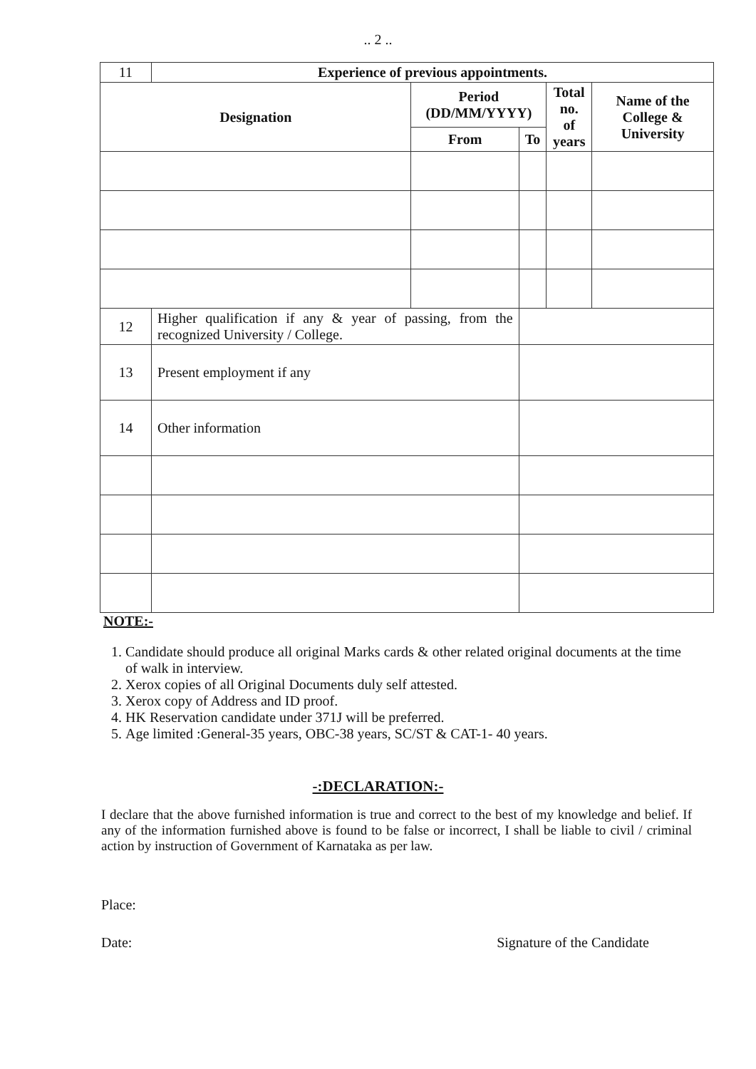.. 2 ..
| 11 | Experience of previous appointments. | | | | |
| Designation | | Period (DD/MM/YYYY) | | Total no. of years | Name of the College & University |
| | | From | To | | |
| 12 | Higher qualification if any & year of passing, from the recognized University / College. | | | | |
| 13 | Present employment if any | | | | |
| 14 | Other information | | | | |
NOTE:-
1. Candidate should produce all original Marks cards & other related original documents at the time of walk in interview.
2. Xerox copies of all Original Documents duly self attested.
3. Xerox copy of Address and ID proof.
4. HK Reservation candidate under 371J will be preferred.
5. Age limited :General-35 years, OBC-38 years, SC/ST & CAT-1- 40 years.
-:DECLARATION:-
I declare that the above furnished information is true and correct to the best of my knowledge and belief. If any of the information furnished above is found to be false or incorrect, I shall be liable to civil / criminal action by instruction of Government of Karnataka as per law.
Place:
Date: Signature of the Candidate